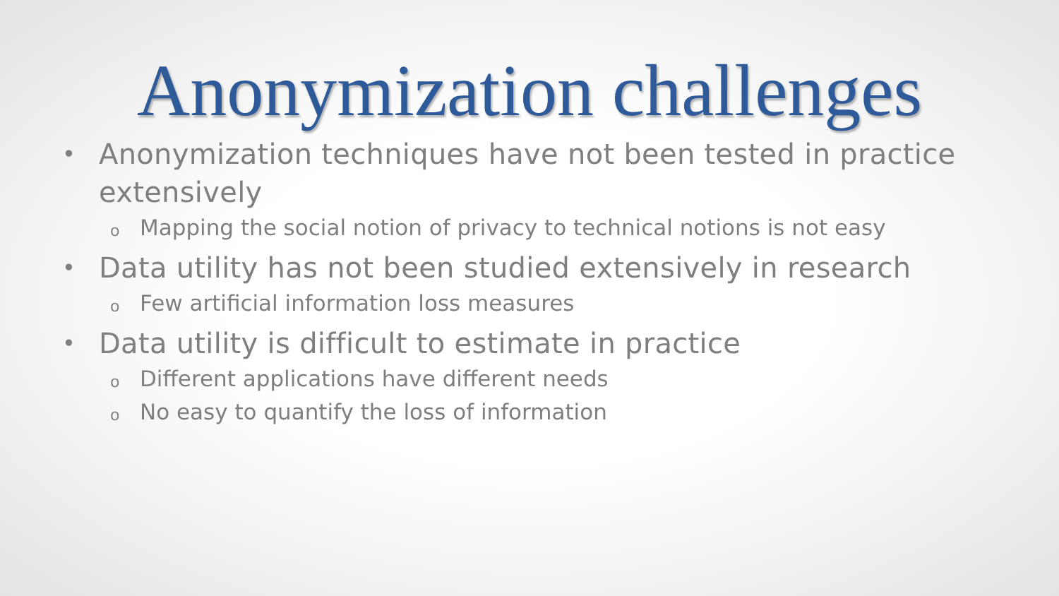Anonymization challenges
• Anonymization techniques have not been tested in practice extensively
o Mapping the social notion of privacy to technical notions is not easy
• Data utility has not been studied extensively in research
o Few artificial information loss measures
• Data utility is difficult to estimate in practice
o Different applications have different needs
o No easy to quantify the loss of information